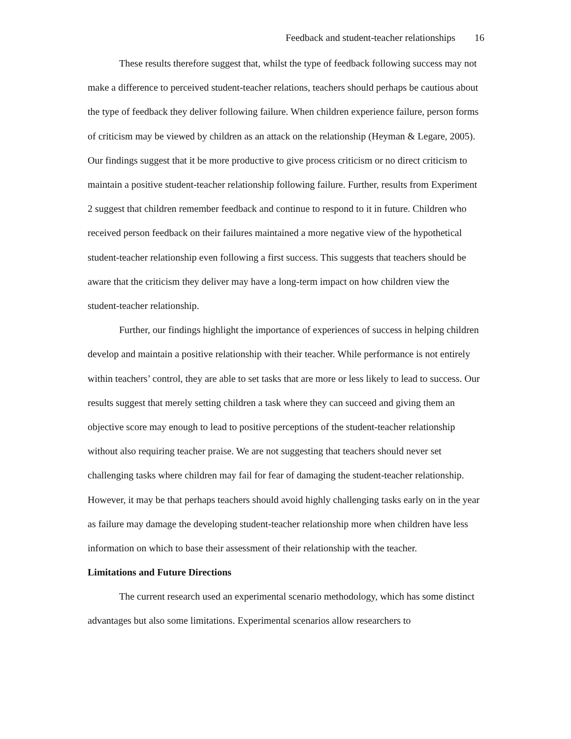Feedback and student-teacher relationships 16
These results therefore suggest that, whilst the type of feedback following success may not make a difference to perceived student-teacher relations, teachers should perhaps be cautious about the type of feedback they deliver following failure. When children experience failure, person forms of criticism may be viewed by children as an attack on the relationship (Heyman & Legare, 2005). Our findings suggest that it be more productive to give process criticism or no direct criticism to maintain a positive student-teacher relationship following failure. Further, results from Experiment 2 suggest that children remember feedback and continue to respond to it in future. Children who received person feedback on their failures maintained a more negative view of the hypothetical student-teacher relationship even following a first success. This suggests that teachers should be aware that the criticism they deliver may have a long-term impact on how children view the student-teacher relationship.
Further, our findings highlight the importance of experiences of success in helping children develop and maintain a positive relationship with their teacher. While performance is not entirely within teachers’ control, they are able to set tasks that are more or less likely to lead to success. Our results suggest that merely setting children a task where they can succeed and giving them an objective score may enough to lead to positive perceptions of the student-teacher relationship without also requiring teacher praise. We are not suggesting that teachers should never set challenging tasks where children may fail for fear of damaging the student-teacher relationship. However, it may be that perhaps teachers should avoid highly challenging tasks early on in the year as failure may damage the developing student-teacher relationship more when children have less information on which to base their assessment of their relationship with the teacher.
Limitations and Future Directions
The current research used an experimental scenario methodology, which has some distinct advantages but also some limitations. Experimental scenarios allow researchers to